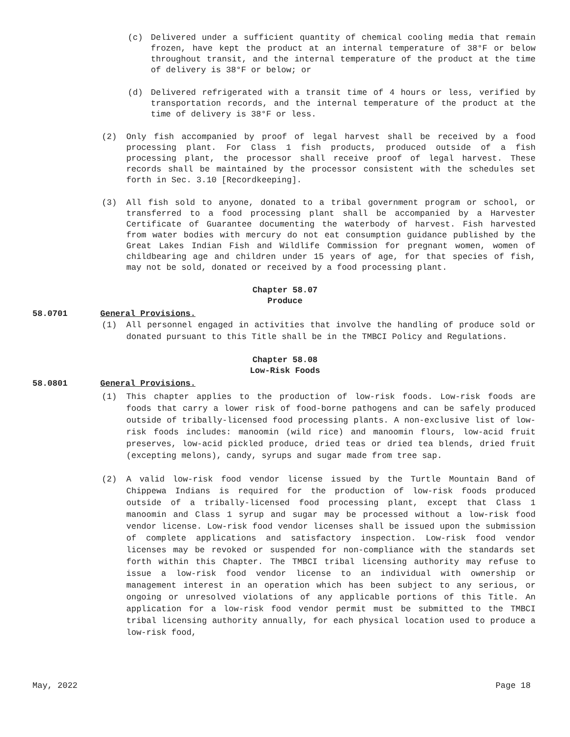(c) Delivered under a sufficient quantity of chemical cooling media that remain frozen, have kept the product at an internal temperature of 38°F or below throughout transit, and the internal temperature of the product at the time of delivery is 38°F or below; or
(d) Delivered refrigerated with a transit time of 4 hours or less, verified by transportation records, and the internal temperature of the product at the time of delivery is 38°F or less.
(2) Only fish accompanied by proof of legal harvest shall be received by a food processing plant. For Class 1 fish products, produced outside of a fish processing plant, the processor shall receive proof of legal harvest. These records shall be maintained by the processor consistent with the schedules set forth in Sec. 3.10 [Recordkeeping].
(3) All fish sold to anyone, donated to a tribal government program or school, or transferred to a food processing plant shall be accompanied by a Harvester Certificate of Guarantee documenting the waterbody of harvest. Fish harvested from water bodies with mercury do not eat consumption guidance published by the Great Lakes Indian Fish and Wildlife Commission for pregnant women, women of childbearing age and children under 15 years of age, for that species of fish, may not be sold, donated or received by a food processing plant.
Chapter 58.07
Produce
58.0701 General Provisions.
(1) All personnel engaged in activities that involve the handling of produce sold or donated pursuant to this Title shall be in the TMBCI Policy and Regulations.
Chapter 58.08
Low-Risk Foods
58.0801 General Provisions.
(1) This chapter applies to the production of low-risk foods. Low-risk foods are foods that carry a lower risk of food-borne pathogens and can be safely produced outside of tribally-licensed food processing plants. A non-exclusive list of low-risk foods includes: manoomin (wild rice) and manoomin flours, low-acid fruit preserves, low-acid pickled produce, dried teas or dried tea blends, dried fruit (excepting melons), candy, syrups and sugar made from tree sap.
(2) A valid low-risk food vendor license issued by the Turtle Mountain Band of Chippewa Indians is required for the production of low-risk foods produced outside of a tribally-licensed food processing plant, except that Class 1 manoomin and Class 1 syrup and sugar may be processed without a low-risk food vendor license. Low-risk food vendor licenses shall be issued upon the submission of complete applications and satisfactory inspection. Low-risk food vendor licenses may be revoked or suspended for non-compliance with the standards set forth within this Chapter. The TMBCI tribal licensing authority may refuse to issue a low-risk food vendor license to an individual with ownership or management interest in an operation which has been subject to any serious, or ongoing or unresolved violations of any applicable portions of this Title. An application for a low-risk food vendor permit must be submitted to the TMBCI tribal licensing authority annually, for each physical location used to produce a low-risk food,
May, 2022 Page 18